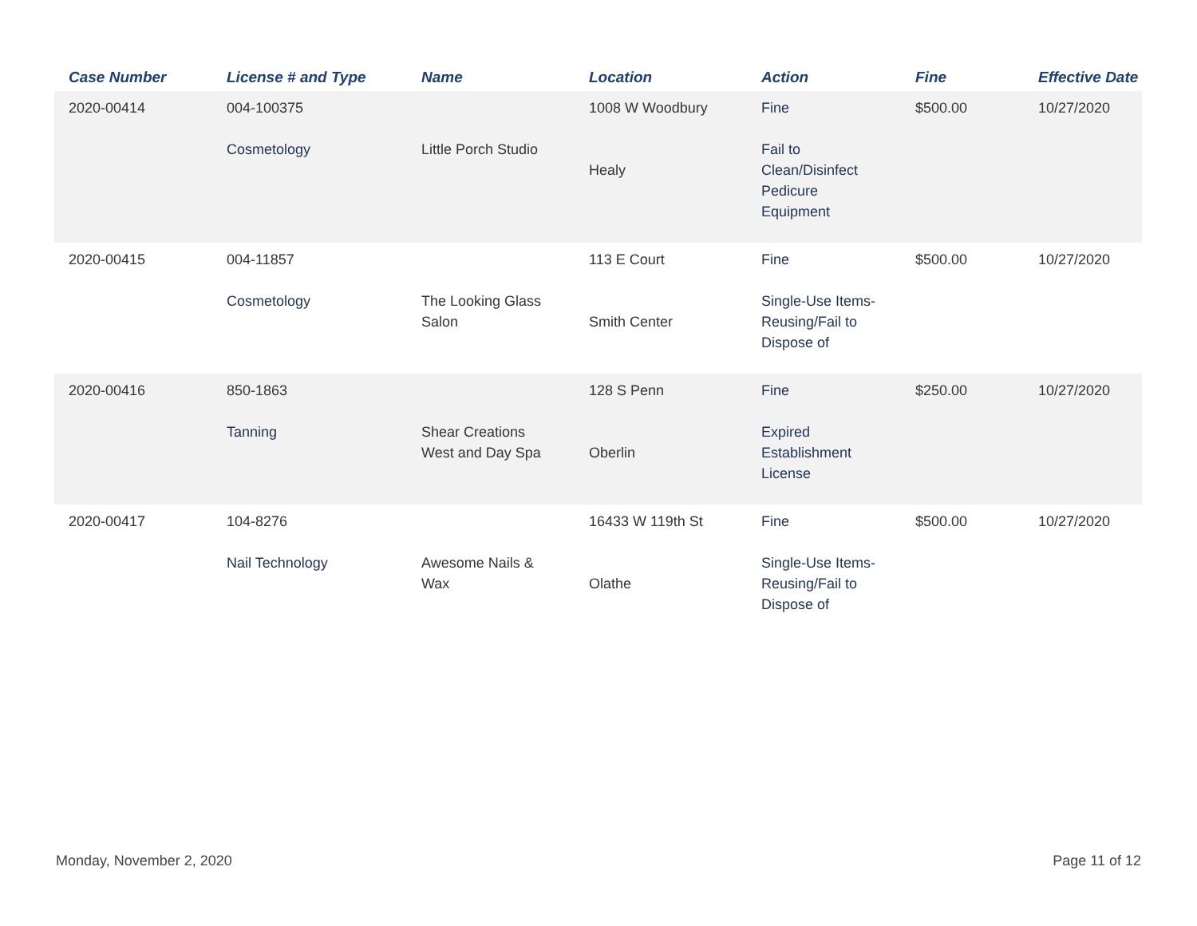| Case Number | License # and Type | Name | Location | Action | Fine | Effective Date |
| --- | --- | --- | --- | --- | --- | --- |
| 2020-00414 | 004-100375 Cosmetology | Little Porch Studio | 1008 W Woodbury Healy | Fine Fail to Clean/Disinfect Pedicure Equipment | $500.00 | 10/27/2020 |
| 2020-00415 | 004-11857 Cosmetology | The Looking Glass Salon | 113 E Court Smith Center | Fine Single-Use Items- Reusing/Fail to Dispose of | $500.00 | 10/27/2020 |
| 2020-00416 | 850-1863 Tanning | Shear Creations West and Day Spa | 128 S Penn Oberlin | Fine Expired Establishment License | $250.00 | 10/27/2020 |
| 2020-00417 | 104-8276 Nail Technology | Awesome Nails & Wax | 16433 W 119th St Olathe | Fine Single-Use Items- Reusing/Fail to Dispose of | $500.00 | 10/27/2020 |
Monday, November 2, 2020 Page 11 of 12